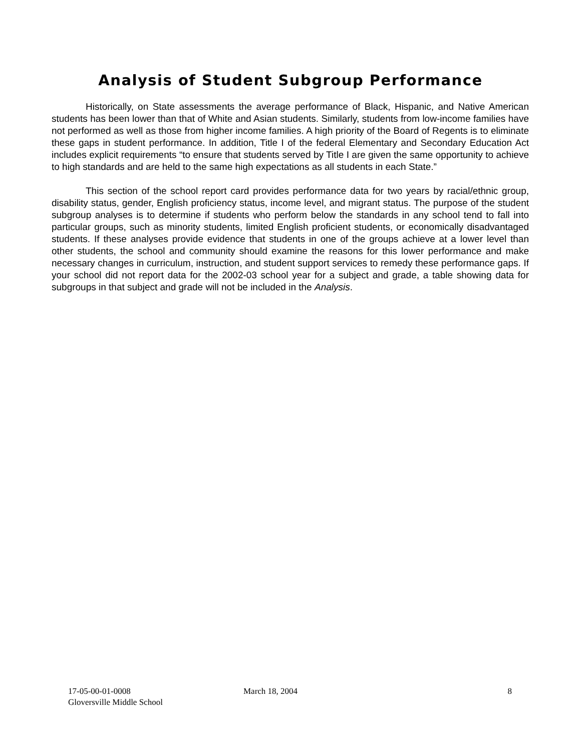Analysis of Student Subgroup Performance
Historically, on State assessments the average performance of Black, Hispanic, and Native American students has been lower than that of White and Asian students. Similarly, students from low-income families have not performed as well as those from higher income families. A high priority of the Board of Regents is to eliminate these gaps in student performance. In addition, Title I of the federal Elementary and Secondary Education Act includes explicit requirements “to ensure that students served by Title I are given the same opportunity to achieve to high standards and are held to the same high expectations as all students in each State.”
This section of the school report card provides performance data for two years by racial/ethnic group, disability status, gender, English proficiency status, income level, and migrant status. The purpose of the student subgroup analyses is to determine if students who perform below the standards in any school tend to fall into particular groups, such as minority students, limited English proficient students, or economically disadvantaged students. If these analyses provide evidence that students in one of the groups achieve at a lower level than other students, the school and community should examine the reasons for this lower performance and make necessary changes in curriculum, instruction, and student support services to remedy these performance gaps. If your school did not report data for the 2002-03 school year for a subject and grade, a table showing data for subgroups in that subject and grade will not be included in the Analysis.
17-05-00-01-0008
Gloversville Middle School
March 18, 2004 8